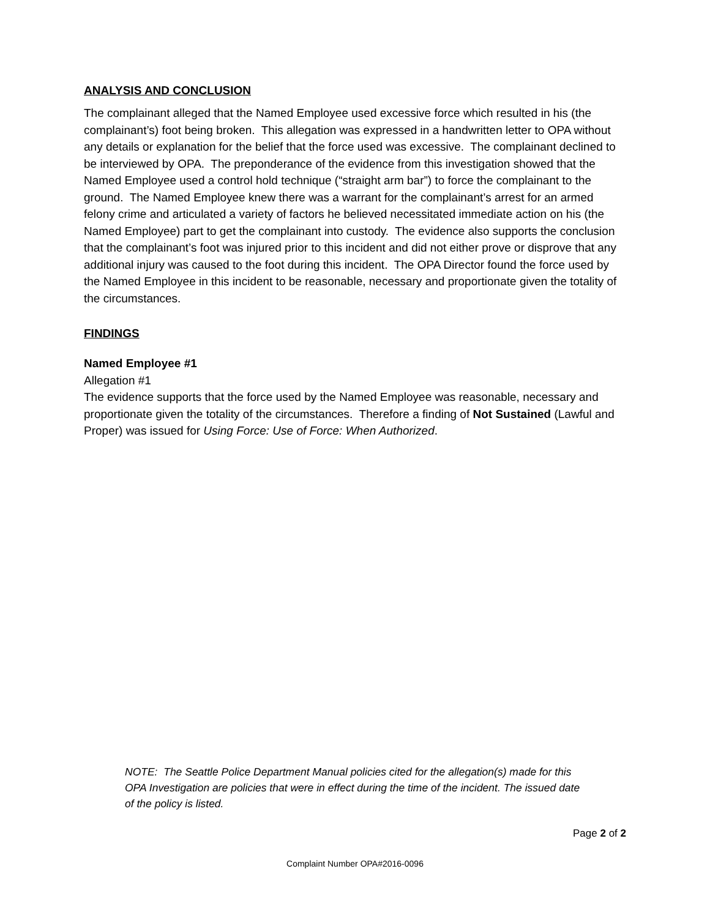ANALYSIS AND CONCLUSION
The complainant alleged that the Named Employee used excessive force which resulted in his (the complainant’s) foot being broken. This allegation was expressed in a handwritten letter to OPA without any details or explanation for the belief that the force used was excessive. The complainant declined to be interviewed by OPA. The preponderance of the evidence from this investigation showed that the Named Employee used a control hold technique (“straight arm bar”) to force the complainant to the ground. The Named Employee knew there was a warrant for the complainant’s arrest for an armed felony crime and articulated a variety of factors he believed necessitated immediate action on his (the Named Employee) part to get the complainant into custody. The evidence also supports the conclusion that the complainant’s foot was injured prior to this incident and did not either prove or disprove that any additional injury was caused to the foot during this incident. The OPA Director found the force used by the Named Employee in this incident to be reasonable, necessary and proportionate given the totality of the circumstances.
FINDINGS
Named Employee #1
Allegation #1
The evidence supports that the force used by the Named Employee was reasonable, necessary and proportionate given the totality of the circumstances. Therefore a finding of Not Sustained (Lawful and Proper) was issued for Using Force: Use of Force: When Authorized.
NOTE: The Seattle Police Department Manual policies cited for the allegation(s) made for this OPA Investigation are policies that were in effect during the time of the incident. The issued date of the policy is listed.
Page 2 of 2
Complaint Number OPA#2016-0096